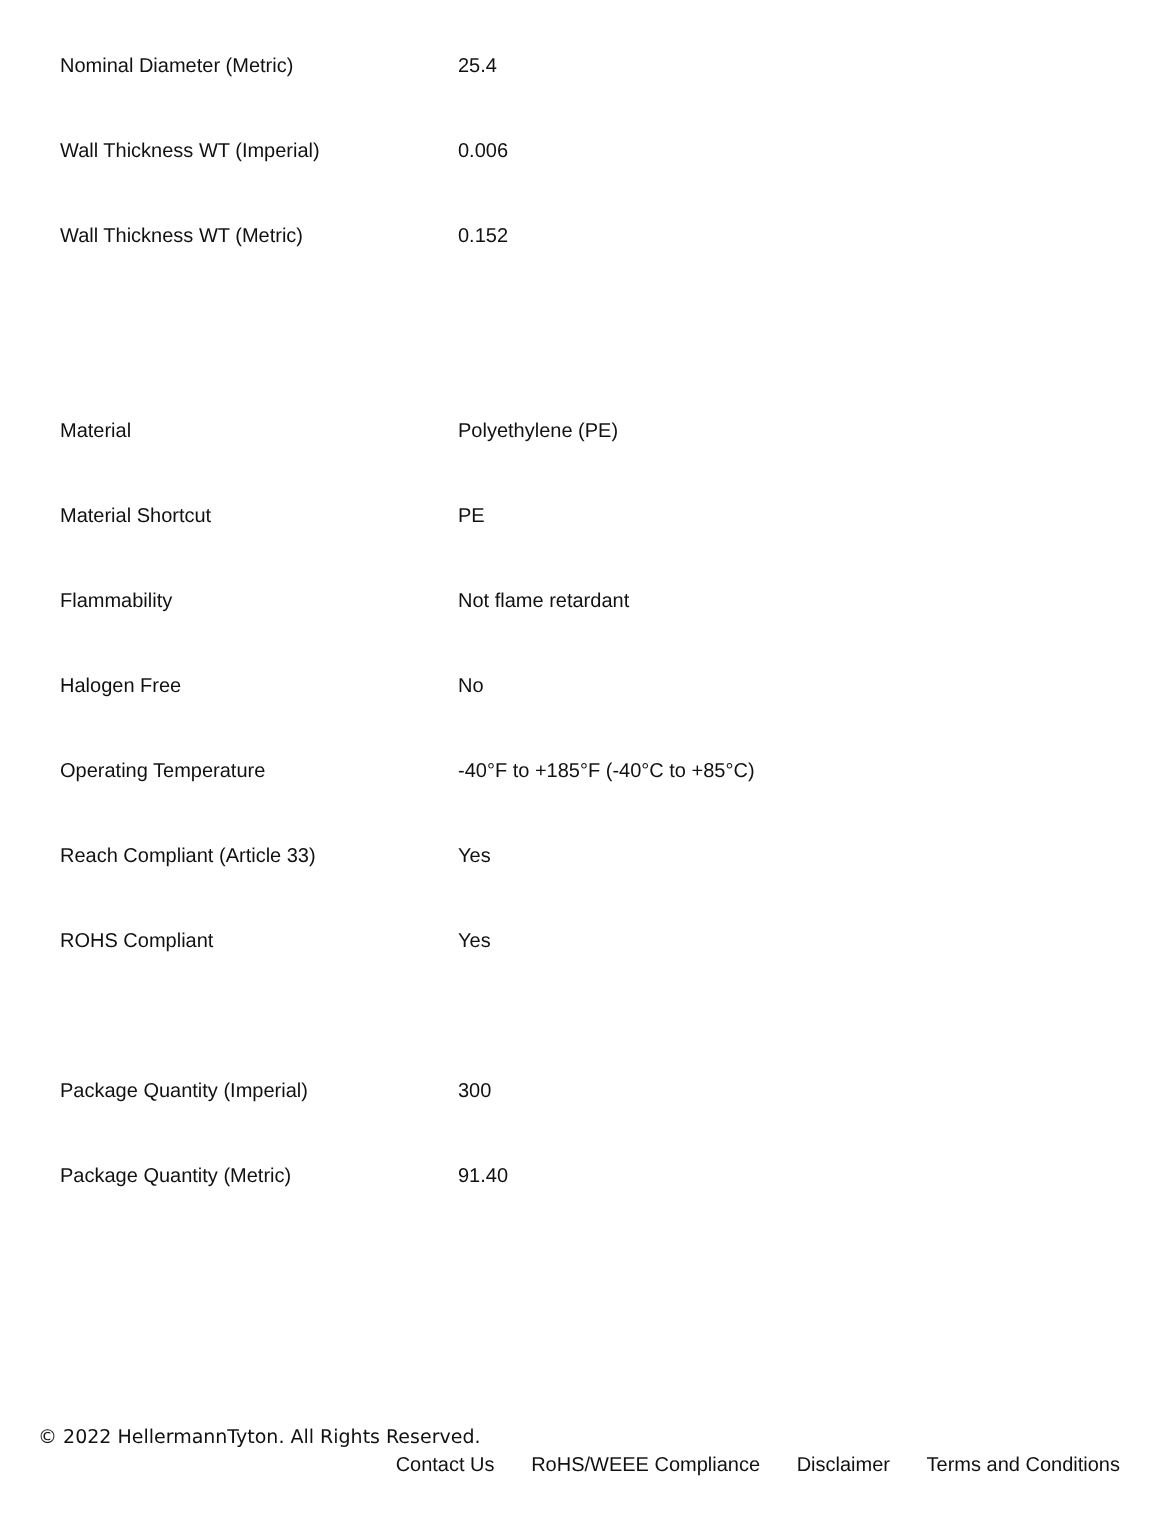| Nominal Diameter (Metric) | 25.4 |
| Wall Thickness WT (Imperial) | 0.006 |
| Wall Thickness WT (Metric) | 0.152 |
| Material | Polyethylene (PE) |
| Material Shortcut | PE |
| Flammability | Not flame retardant |
| Halogen Free | No |
| Operating Temperature | -40°F to +185°F (-40°C to +85°C) |
| Reach Compliant (Article 33) | Yes |
| ROHS Compliant | Yes |
| Package Quantity (Imperial) | 300 |
| Package Quantity (Metric) | 91.40 |
© 2022 HellermannTyton. All Rights Reserved.
Contact Us RoHS/WEEE Compliance Disclaimer Terms and Conditions